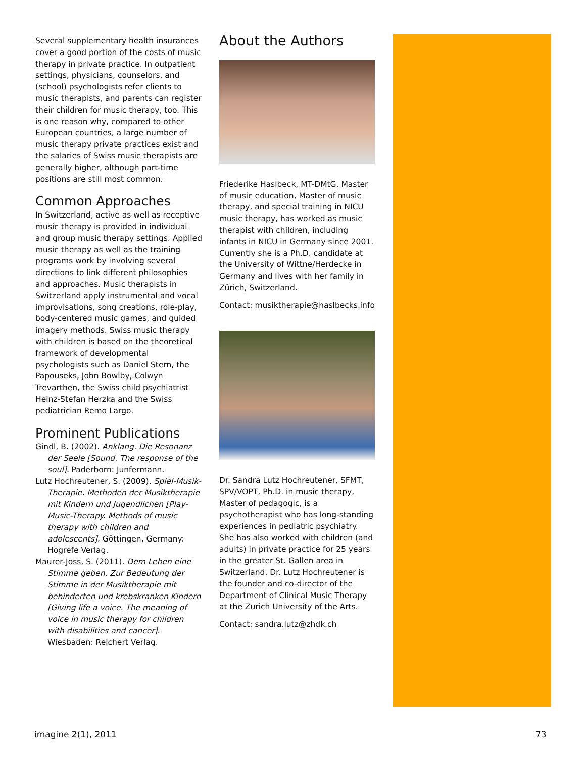Several supplementary health insurances cover a good portion of the costs of music therapy in private practice. In outpatient settings, physicians, counselors, and (school) psychologists refer clients to music therapists, and parents can register their children for music therapy, too. This is one reason why, compared to other European countries, a large number of music therapy private practices exist and the salaries of Swiss music therapists are generally higher, although part-time positions are still most common.
Common Approaches
In Switzerland, active as well as receptive music therapy is provided in individual and group music therapy settings. Applied music therapy as well as the training programs work by involving several directions to link different philosophies and approaches. Music therapists in Switzerland apply instrumental and vocal improvisations, song creations, role-play, body-centered music games, and guided imagery methods. Swiss music therapy with children is based on the theoretical framework of developmental psychologists such as Daniel Stern, the Papouseks, John Bowlby, Colwyn Trevarthen, the Swiss child psychiatrist Heinz-Stefan Herzka and the Swiss pediatrician Remo Largo.
Prominent Publications
Gindl, B. (2002). Anklang. Die Resonanz der Seele [Sound. The response of the soul]. Paderborn: Junfermann.
Lutz Hochreutener, S. (2009). Spiel-Musik-Therapie. Methoden der Musiktherapie mit Kindern und Jugendlichen [Play-Music-Therapy. Methods of music therapy with children and adolescents]. Göttingen, Germany: Hogrefe Verlag.
Maurer-Joss, S. (2011). Dem Leben eine Stimme geben. Zur Bedeutung der Stimme in der Musiktherapie mit behinderten und krebskranken Kindern [Giving life a voice. The meaning of voice in music therapy for children with disabilities and cancer]. Wiesbaden: Reichert Verlag.
About the Authors
Friederike Haslbeck, MT-DMtG, Master of music education, Master of music therapy, and special training in NICU music therapy, has worked as music therapist with children, including infants in NICU in Germany since 2001. Currently she is a Ph.D. candidate at the University of Wittne/Herdecke in Germany and lives with her family in Zürich, Switzerland.
Contact: musiktherapie@haslbecks.info
Dr. Sandra Lutz Hochreutener, SFMT, SPV/VOPT, Ph.D. in music therapy, Master of pedagogic, is a psychotherapist who has long-standing experiences in pediatric psychiatry. She has also worked with children (and adults) in private practice for 25 years in the greater St. Gallen area in Switzerland. Dr. Lutz Hochreutener is the founder and co-director of the Department of Clinical Music Therapy at the Zurich University of the Arts.
Contact: sandra.lutz@zhdk.ch
imagine 2(1), 2011 73